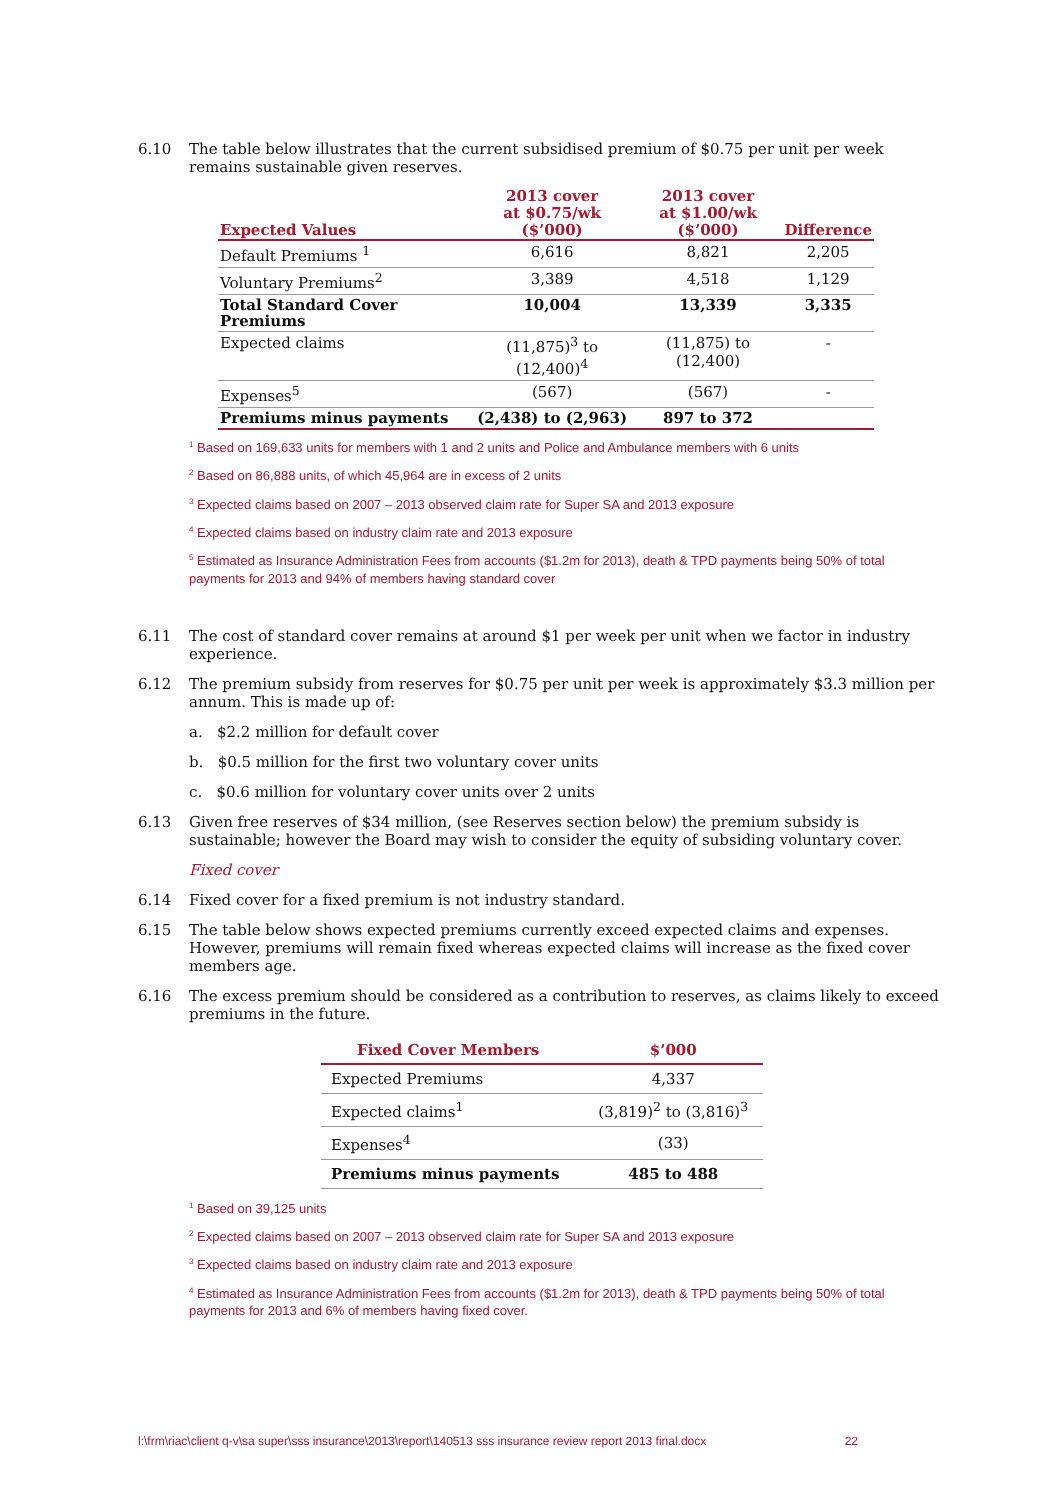6.10 The table below illustrates that the current subsidised premium of $0.75 per unit per week remains sustainable given reserves.
| Expected Values | 2013 cover at $0.75/wk ($’000) | 2013 cover at $1.00/wk ($’000) | Difference |
| --- | --- | --- | --- |
| Default Premiums <sup>1</sup> | 6,616 | 8,821 | 2,205 |
| Voluntary Premiums<sup>2</sup> | 3,389 | 4,518 | 1,129 |
| Total Standard Cover Premiums | 10,004 | 13,339 | 3,335 |
| Expected claims | (11,875)<sup>3</sup> to (12,400)<sup>4</sup> | (11,875) to (12,400) | - |
| Expenses<sup>5</sup> | (567) | (567) | - |
| Premiums minus payments | (2,438) to (2,963) | 897 to 372 | |
<sup>1</sup> Based on 169,633 units for members with 1 and 2 units and Police and Ambulance members with 6 units
<sup>2</sup> Based on 86,888 units, of which 45,964 are in excess of 2 units
<sup>3</sup> Expected claims based on 2007 – 2013 observed claim rate for Super SA and 2013 exposure
<sup>4</sup> Expected claims based on industry claim rate and 2013 exposure
<sup>5</sup> Estimated as Insurance Administration Fees from accounts ($1.2m for 2013), death & TPD payments being 50% of total payments for 2013 and 94% of members having standard cover
6.11 The cost of standard cover remains at around $1 per week per unit when we factor in industry experience.
6.12 The premium subsidy from reserves for $0.75 per unit per week is approximately $3.3 million per annum. This is made up of:
a. $2.2 million for default cover
b. $0.5 million for the first two voluntary cover units
c. $0.6 million for voluntary cover units over 2 units
6.13 Given free reserves of $34 million, (see Reserves section below) the premium subsidy is sustainable; however the Board may wish to consider the equity of subsiding voluntary cover.
Fixed cover
6.14 Fixed cover for a fixed premium is not industry standard.
6.15 The table below shows expected premiums currently exceed expected claims and expenses. However, premiums will remain fixed whereas expected claims will increase as the fixed cover members age.
6.16 The excess premium should be considered as a contribution to reserves, as claims likely to exceed premiums in the future.
| Fixed Cover Members | $’000 |
| --- | --- |
| Expected Premiums | 4,337 |
| Expected claims<sup>1</sup> | (3,819)<sup>2</sup> to (3,816)<sup>3</sup> |
| Expenses<sup>4</sup> | (33) |
| Premiums minus payments | 485 to 488 |
<sup>1</sup> Based on 39,125 units
<sup>2</sup> Expected claims based on 2007 – 2013 observed claim rate for Super SA and 2013 exposure
<sup>3</sup> Expected claims based on industry claim rate and 2013 exposure
<sup>4</sup> Estimated as Insurance Administration Fees from accounts ($1.2m for 2013), death & TPD payments being 50% of total payments for 2013 and 6% of members having fixed cover.
l:\frm\riac\client q-v\sa super\sss insurance\2013\report\140513 sss insurance review report 2013 final.docx 22